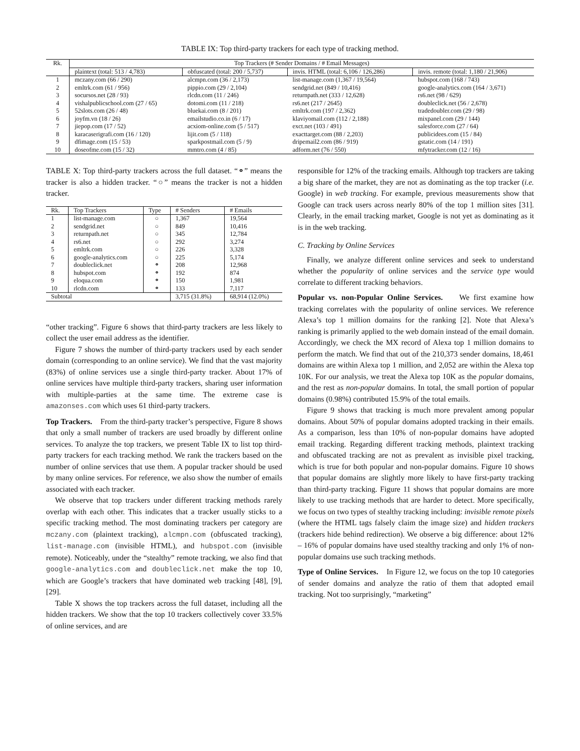TABLE IX: Top third-party trackers for each type of tracking method.
| Rk. | Top Trackers (# Sender Domains / # Email Messages) | | | |
| --- | --- | --- | --- | --- |
| | plaintext (total: 513 / 4,783) | obfuscated (total: 200 / 5,737) | invis. HTML (total: 6,106 / 126,286) | invis. remote (total: 1,180 / 21,906) |
| 1 | mczany.com (66 / 290) | alcmpn.com (36 / 2,173) | list-manage.com (1,367 / 19,564) | hubspot.com (168 / 743) |
| 2 | emltrk.com (61 / 956) | pippio.com (29 / 2,104) | sendgrid.net (849 / 10,416) | google-analytics.com (164 / 3,671) |
| 3 | socursos.net (28 / 93) | rlcdn.com (11 / 246) | returnpath.net (333 / 12,628) | rs6.net (98 / 629) |
| 4 | vishalpublicschool.com (27 / 65) | dotomi.com (11 / 218) | rs6.net (217 / 2645) | doubleclick.net (56 / 2,678) |
| 5 | 52slots.com (26 / 48) | bluekai.com (8 / 201) | emltrk.com (197 / 2,362) | tradedoubler.com (29 / 98) |
| 6 | joyfm.vn (18 / 26) | emailstudio.co.in (6 / 17) | klaviyomail.com (112 / 2,188) | mixpanel.com (29 / 144) |
| 7 | jiepop.com (17 / 52) | acxiom-online.com (5 / 517) | exct.net (103 / 491) | salesforce.com (27 / 64) |
| 8 | karacaserigrafi.com (16 / 120) | lijit.com (5 / 118) | exacttarget.com (88 / 2,203) | publicidees.com (15 / 84) |
| 9 | dfimage.com (15 / 53) | sparkpostmail.com (5 / 9) | dripemail2.com (86 / 919) | gstatic.com (14 / 191) |
| 10 | doseofme.com (15 / 32) | mmtro.com (4 / 85) | adform.net (76 / 550) | mfytracker.com (12 / 16) |
TABLE X: Top third-party trackers across the full dataset. “⚬” means the tracker is also a hidden tracker. “○” means the tracker is not a hidden tracker.
| Rk. | Top Trackers | Type | # Senders | # Emails |
| --- | --- | --- | --- | --- |
| 1 | list-manage.com | ○ | 1,367 | 19,564 |
| 2 | sendgrid.net | ○ | 849 | 10,416 |
| 3 | returnpath.net | ○ | 345 | 12,784 |
| 4 | rs6.net | ○ | 292 | 3,274 |
| 5 | emltrk.com | ○ | 226 | 3,328 |
| 6 | google-analytics.com | ○ | 225 | 5,174 |
| 7 | doubleclick.net | ⚬ | 208 | 12,968 |
| 8 | hubspot.com | ⚬ | 192 | 874 |
| 9 | eloqua.com | ⚬ | 150 | 1,981 |
| 10 | rlcdn.com | ⚬ | 133 | 7,117 |
| Subtotal | | | 3,715 (31.8%) | 68,914 (12.0%) |
“other tracking”. Figure 6 shows that third-party trackers are less likely to collect the user email address as the identifier.
Figure 7 shows the number of third-party trackers used by each sender domain (corresponding to an online service). We find that the vast majority (83%) of online services use a single third-party tracker. About 17% of online services have multiple third-party trackers, sharing user information with multiple-parties at the same time. The extreme case is amazonses.com which uses 61 third-party trackers.
Top Trackers. From the third-party tracker’s perspective, Figure 8 shows that only a small number of trackers are used broadly by different online services. To analyze the top trackers, we present Table IX to list top third-party trackers for each tracking method. We rank the trackers based on the number of online services that use them. A popular tracker should be used by many online services. For reference, we also show the number of emails associated with each tracker.
We observe that top trackers under different tracking methods rarely overlap with each other. This indicates that a tracker usually sticks to a specific tracking method. The most dominating trackers per category are mczany.com (plaintext tracking), alcmpn.com (obfuscated tracking), list-manage.com (invisible HTML), and hubspot.com (invisible remote). Noticeably, under the “stealthy” remote tracking, we also find that google-analytics.com and doubleclick.net make the top 10, which are Google’s trackers that have dominated web tracking [48], [9], [29].
Table X shows the top trackers across the full dataset, including all the hidden trackers. We show that the top 10 trackers collectively cover 33.5% of online services, and are
responsible for 12% of the tracking emails. Although top trackers are taking a big share of the market, they are not as dominating as the top tracker (i.e. Google) in web tracking. For example, previous measurements show that Google can track users across nearly 80% of the top 1 million sites [31]. Clearly, in the email tracking market, Google is not yet as dominating as it is in the web tracking.
C. Tracking by Online Services
Finally, we analyze different online services and seek to understand whether the popularity of online services and the service type would correlate to different tracking behaviors.
Popular vs. non-Popular Online Services. We first examine how tracking correlates with the popularity of online services. We reference Alexa’s top 1 million domains for the ranking [2]. Note that Alexa’s ranking is primarily applied to the web domain instead of the email domain. Accordingly, we check the MX record of Alexa top 1 million domains to perform the match. We find that out of the 210,373 sender domains, 18,461 domains are within Alexa top 1 million, and 2,052 are within the Alexa top 10K. For our analysis, we treat the Alexa top 10K as the popular domains, and the rest as non-popular domains. In total, the small portion of popular domains (0.98%) contributed 15.9% of the total emails.
Figure 9 shows that tracking is much more prevalent among popular domains. About 50% of popular domains adopted tracking in their emails. As a comparison, less than 10% of non-popular domains have adopted email tracking. Regarding different tracking methods, plaintext tracking and obfuscated tracking are not as prevalent as invisible pixel tracking, which is true for both popular and non-popular domains. Figure 10 shows that popular domains are slightly more likely to have first-party tracking than third-party tracking. Figure 11 shows that popular domains are more likely to use tracking methods that are harder to detect. More specifically, we focus on two types of stealthy tracking including: invisible remote pixels (where the HTML tags falsely claim the image size) and hidden trackers (trackers hide behind redirection). We observe a big difference: about 12% – 16% of popular domains have used stealthy tracking and only 1% of non-popular domains use such tracking methods.
Type of Online Services. In Figure 12, we focus on the top 10 categories of sender domains and analyze the ratio of them that adopted email tracking. Not too surprisingly, “marketing”